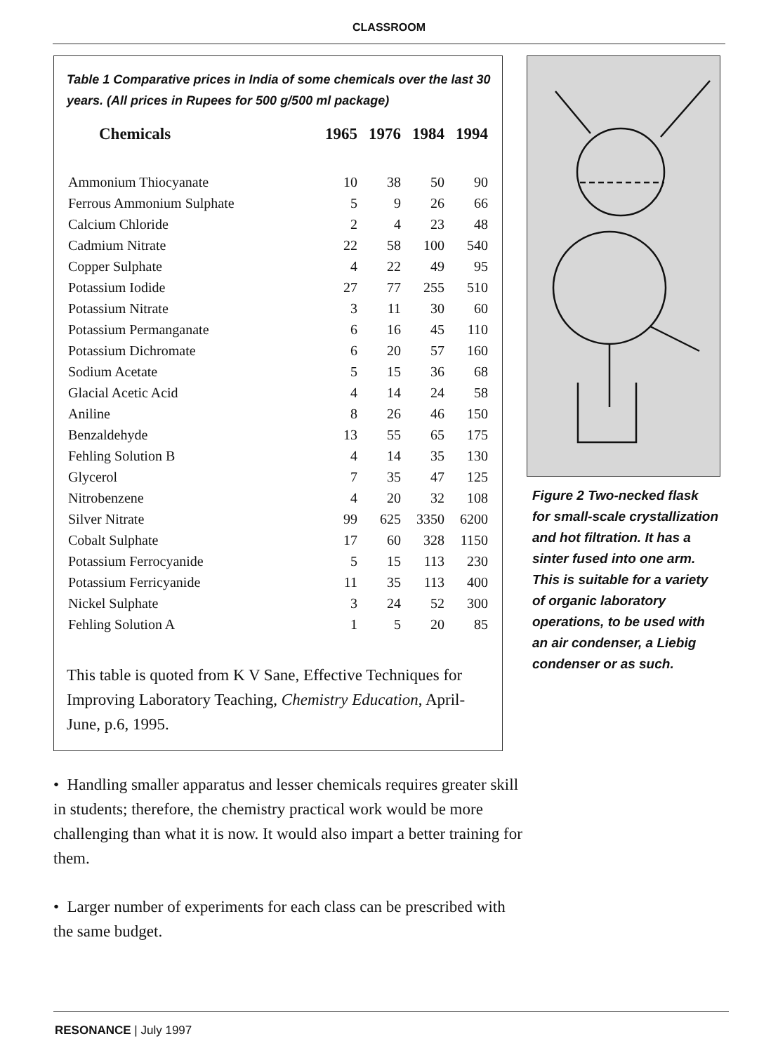CLASSROOM
Table 1 Comparative prices in India of some chemicals over the last 30 years. (All prices in Rupees for 500 g/500 ml package)
| Chemicals | 1965 | 1976 | 1984 | 1994 |
| --- | --- | --- | --- | --- |
| Ammonium Thiocyanate | 10 | 38 | 50 | 90 |
| Ferrous Ammonium Sulphate | 5 | 9 | 26 | 66 |
| Calcium Chloride | 2 | 4 | 23 | 48 |
| Cadmium Nitrate | 22 | 58 | 100 | 540 |
| Copper Sulphate | 4 | 22 | 49 | 95 |
| Potassium Iodide | 27 | 77 | 255 | 510 |
| Potassium Nitrate | 3 | 11 | 30 | 60 |
| Potassium Permanganate | 6 | 16 | 45 | 110 |
| Potassium Dichromate | 6 | 20 | 57 | 160 |
| Sodium Acetate | 5 | 15 | 36 | 68 |
| Glacial Acetic Acid | 4 | 14 | 24 | 58 |
| Aniline | 8 | 26 | 46 | 150 |
| Benzaldehyde | 13 | 55 | 65 | 175 |
| Fehling Solution B | 4 | 14 | 35 | 130 |
| Glycerol | 7 | 35 | 47 | 125 |
| Nitrobenzene | 4 | 20 | 32 | 108 |
| Silver Nitrate | 99 | 625 | 3350 | 6200 |
| Cobalt Sulphate | 17 | 60 | 328 | 1150 |
| Potassium Ferrocyanide | 5 | 15 | 113 | 230 |
| Potassium Ferricyanide | 11 | 35 | 113 | 400 |
| Nickel Sulphate | 3 | 24 | 52 | 300 |
| Fehling Solution A | 1 | 5 | 20 | 85 |
This table is quoted from K V Sane, Effective Techniques for Improving Laboratory Teaching, Chemistry Education, April-June, p.6, 1995.
Figure 2 Two-necked flask for small-scale crystallization and hot filtration. It has a sinter fused into one arm. This is suitable for a variety of organic laboratory operations, to be used with an air condenser, a Liebig condenser or as such.
• Handling smaller apparatus and lesser chemicals requires greater skill in students; therefore, the chemistry practical work would be more challenging than what it is now. It would also impart a better training for them.
• Larger number of experiments for each class can be prescribed with the same budget.
RESONANCE | July 1997